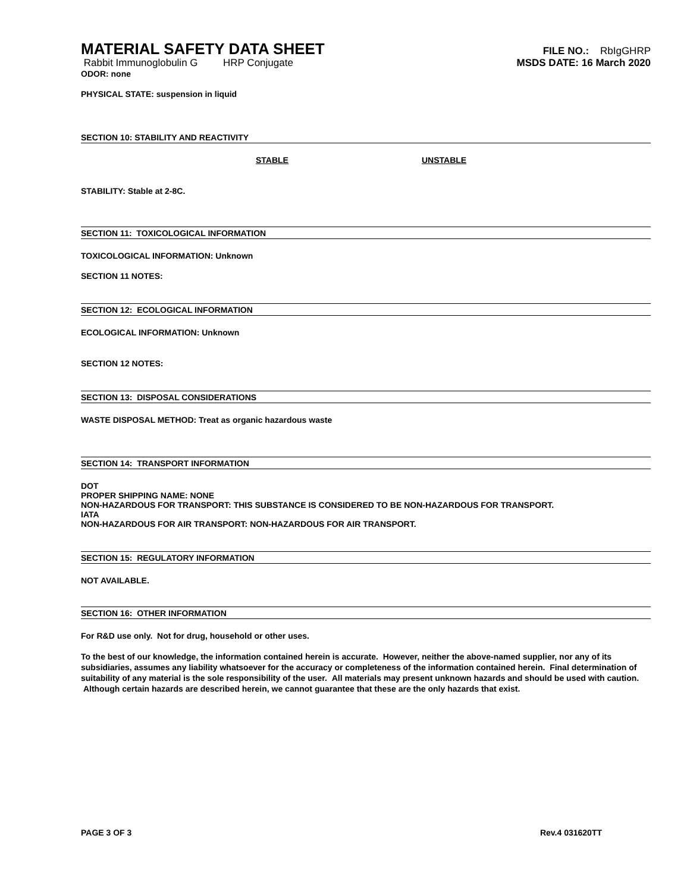MATERIAL SAFETY DATA SHEET
Rabbit Immunoglobulin G HRP Conjugate
ODOR: none
FILE NO.: RbIgGHRP
MSDS DATE: 16 March 2020
PHYSICAL STATE: suspension in liquid
SECTION 10: STABILITY AND REACTIVITY
STABLE UNSTABLE
STABILITY: Stable at 2-8C.
SECTION 11: TOXICOLOGICAL INFORMATION
TOXICOLOGICAL INFORMATION: Unknown
SECTION 11 NOTES:
SECTION 12: ECOLOGICAL INFORMATION
ECOLOGICAL INFORMATION: Unknown
SECTION 12 NOTES:
SECTION 13: DISPOSAL CONSIDERATIONS
WASTE DISPOSAL METHOD: Treat as organic hazardous waste
SECTION 14: TRANSPORT INFORMATION
DOT
PROPER SHIPPING NAME: NONE
NON-HAZARDOUS FOR TRANSPORT: THIS SUBSTANCE IS CONSIDERED TO BE NON-HAZARDOUS FOR TRANSPORT.
IATA
NON-HAZARDOUS FOR AIR TRANSPORT: NON-HAZARDOUS FOR AIR TRANSPORT.
SECTION 15: REGULATORY INFORMATION
NOT AVAILABLE.
SECTION 16: OTHER INFORMATION
For R&D use only. Not for drug, household or other uses.
To the best of our knowledge, the information contained herein is accurate. However, neither the above-named supplier, nor any of its subsidiaries, assumes any liability whatsoever for the accuracy or completeness of the information contained herein. Final determination of suitability of any material is the sole responsibility of the user. All materials may present unknown hazards and should be used with caution. Although certain hazards are described herein, we cannot guarantee that these are the only hazards that exist.
PAGE 3 OF 3 Rev.4 031620TT